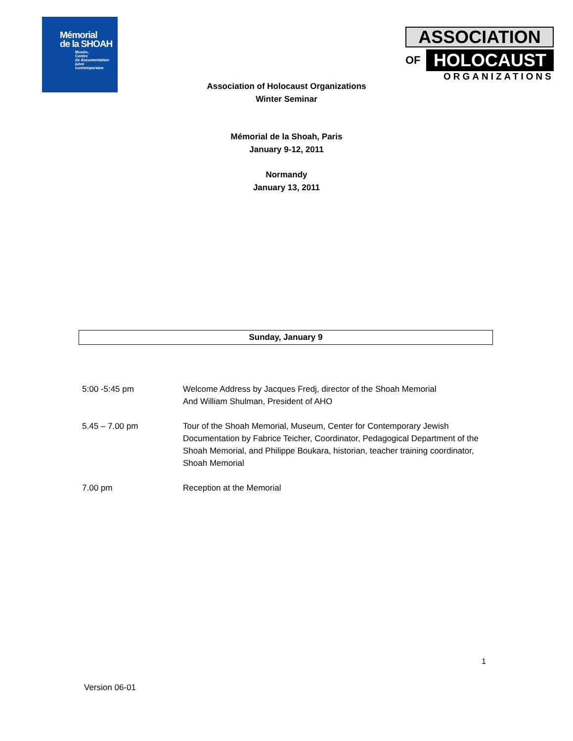Mémorial
de la SHOAH
Musée,
Centre
de documentation
juive
contemporaine
ASSOCIATION
OF
HOLOCAUST
ORGANIZATIONS
Association of Holocaust Organizations
Winter Seminar
Mémorial de la Shoah, Paris
January 9-12, 2011
Normandy
January 13, 2011
Sunday, January 9
| 5:00 -5:45 pm | Welcome Address by Jacques Fredj, director of the Shoah Memorial And William Shulman, President of AHO |
| 5.45 – 7.00 pm | Tour of the Shoah Memorial, Museum, Center for Contemporary Jewish Documentation by Fabrice Teicher, Coordinator, Pedagogical Department of the Shoah Memorial, and Philippe Boukara, historian, teacher training coordinator, Shoah Memorial |
| 7.00 pm | Reception at the Memorial |
1
Version 06-01